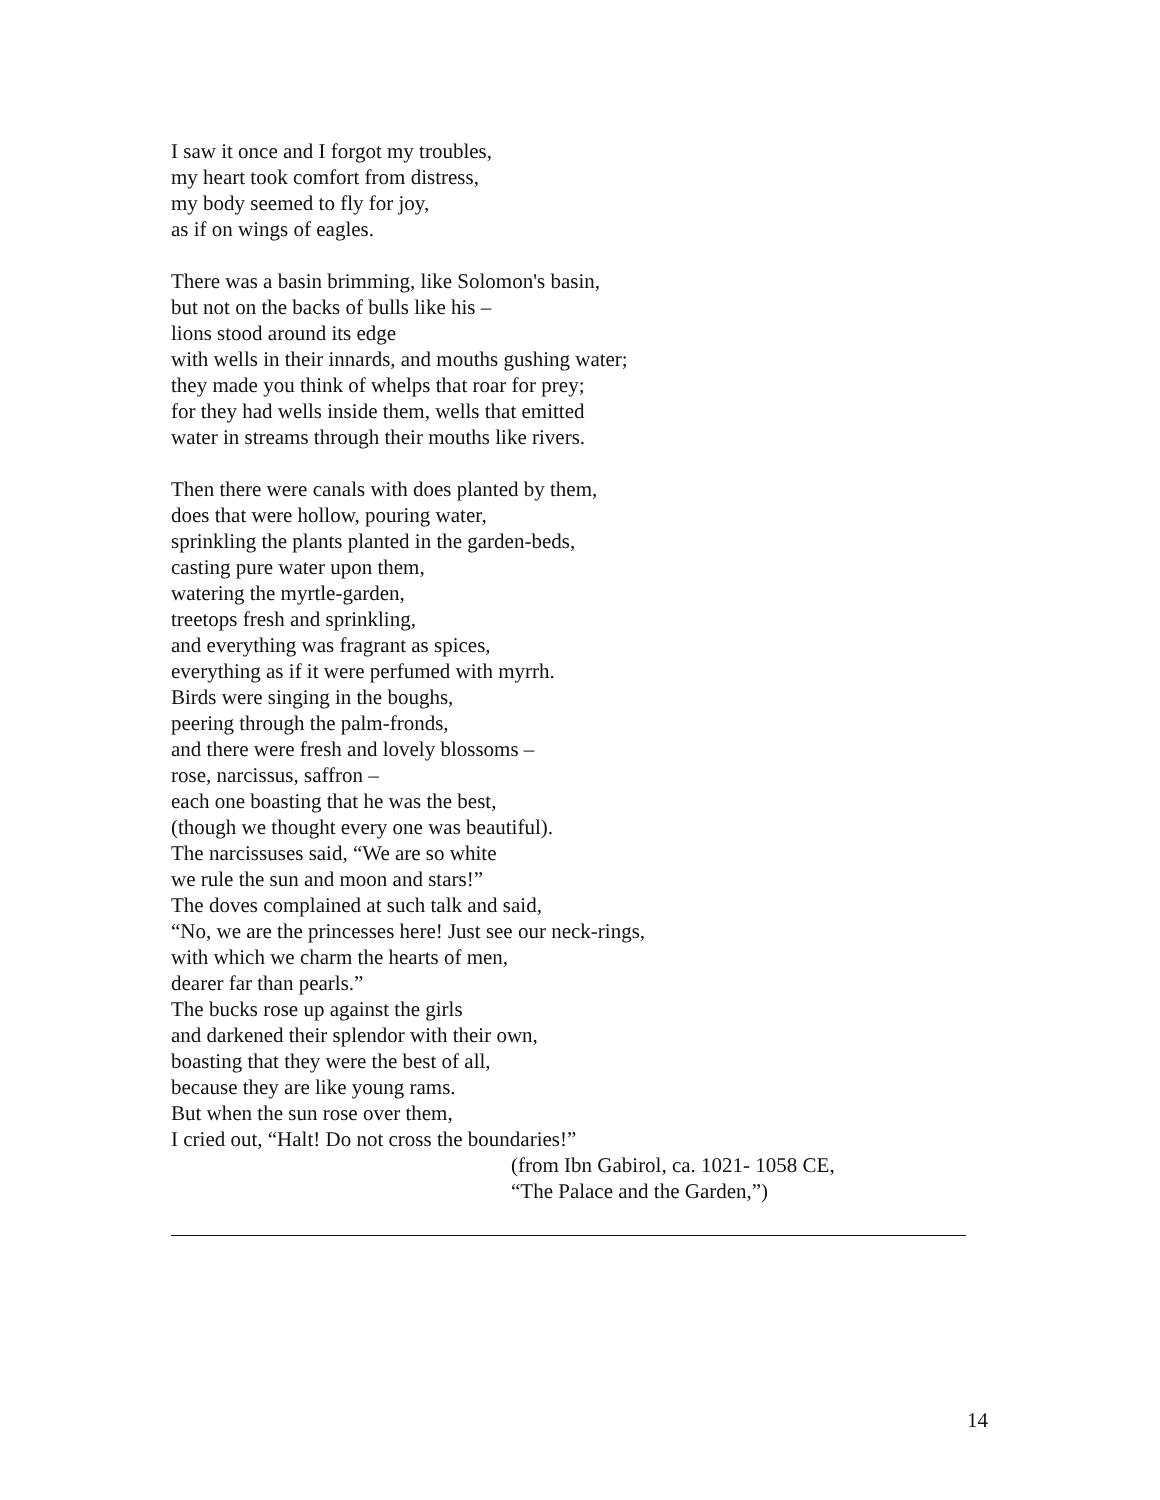I saw it once and I forgot my troubles,
my heart took comfort from distress,
my body seemed to fly for joy,
as if on wings of eagles.
There was a basin brimming, like Solomon's basin,
but not on the backs of bulls like his –
lions stood around its edge
with wells in their innards, and mouths gushing water;
they made you think of whelps that roar for prey;
for they had wells inside them, wells that emitted
water in streams through their mouths like rivers.
Then there were canals with does planted by them,
does that were hollow, pouring water,
sprinkling the plants planted in the garden-beds,
casting pure water upon them,
watering the myrtle-garden,
treetops fresh and sprinkling,
and everything was fragrant as spices,
everything as if it were perfumed with myrrh.
Birds were singing in the boughs,
peering through the palm-fronds,
and there were fresh and lovely blossoms –
rose, narcissus, saffron –
each one boasting that he was the best,
(though we thought every one was beautiful).
The narcissuses said, “We are so white
we rule the sun and moon and stars!”
The doves complained at such talk and said,
“No, we are the princesses here! Just see our neck-rings,
with which we charm the hearts of men,
dearer far than pearls.”
The bucks rose up against the girls
and darkened their splendor with their own,
boasting that they were the best of all,
because they are like young rams.
But when the sun rose over them,
I cried out, “Halt! Do not cross the boundaries!”
(from Ibn Gabirol, ca. 1021- 1058 CE,
“The Palace and the Garden,”)
14